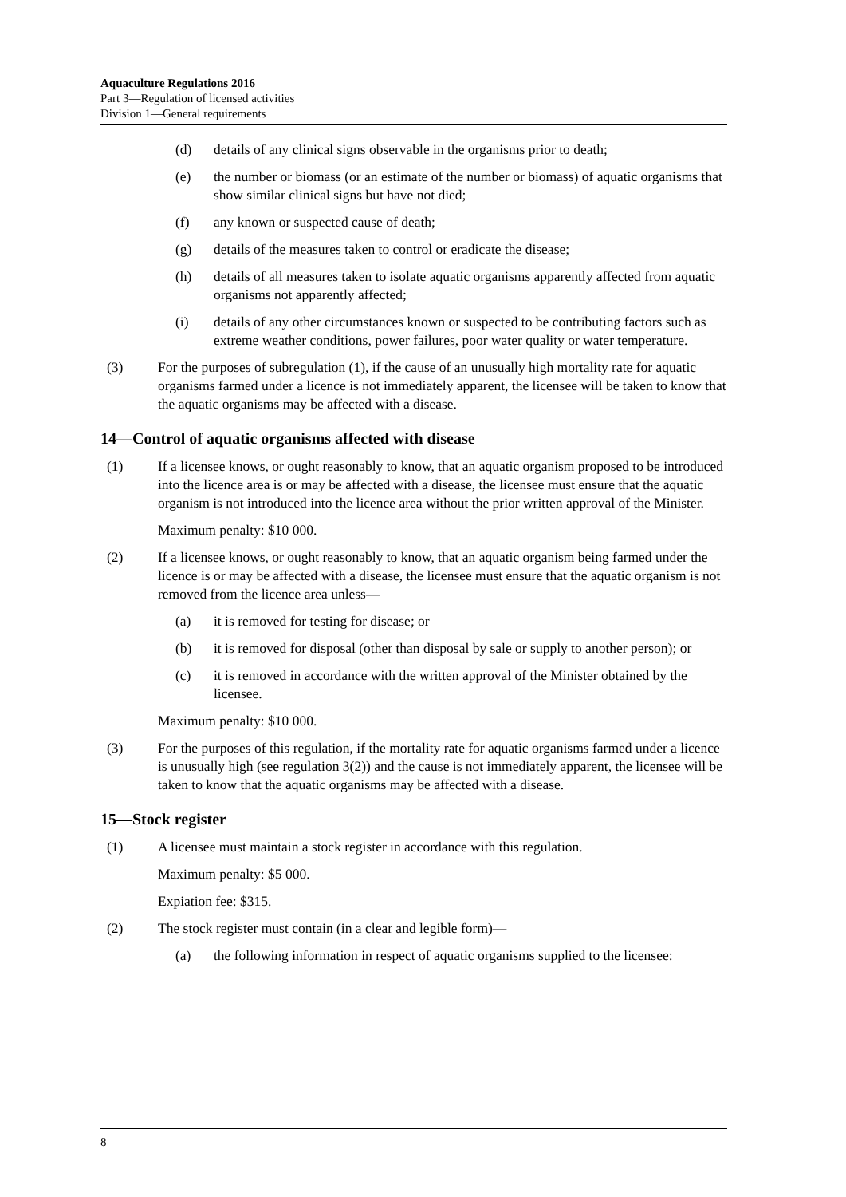Aquaculture Regulations 2016
Part 3—Regulation of licensed activities
Division 1—General requirements
(d) details of any clinical signs observable in the organisms prior to death;
(e) the number or biomass (or an estimate of the number or biomass) of aquatic organisms that show similar clinical signs but have not died;
(f) any known or suspected cause of death;
(g) details of the measures taken to control or eradicate the disease;
(h) details of all measures taken to isolate aquatic organisms apparently affected from aquatic organisms not apparently affected;
(i) details of any other circumstances known or suspected to be contributing factors such as extreme weather conditions, power failures, poor water quality or water temperature.
(3) For the purposes of subregulation (1), if the cause of an unusually high mortality rate for aquatic organisms farmed under a licence is not immediately apparent, the licensee will be taken to know that the aquatic organisms may be affected with a disease.
14—Control of aquatic organisms affected with disease
(1) If a licensee knows, or ought reasonably to know, that an aquatic organism proposed to be introduced into the licence area is or may be affected with a disease, the licensee must ensure that the aquatic organism is not introduced into the licence area without the prior written approval of the Minister.
Maximum penalty: $10 000.
(2) If a licensee knows, or ought reasonably to know, that an aquatic organism being farmed under the licence is or may be affected with a disease, the licensee must ensure that the aquatic organism is not removed from the licence area unless—
(a) it is removed for testing for disease; or
(b) it is removed for disposal (other than disposal by sale or supply to another person); or
(c) it is removed in accordance with the written approval of the Minister obtained by the licensee.
Maximum penalty: $10 000.
(3) For the purposes of this regulation, if the mortality rate for aquatic organisms farmed under a licence is unusually high (see regulation 3(2)) and the cause is not immediately apparent, the licensee will be taken to know that the aquatic organisms may be affected with a disease.
15—Stock register
(1) A licensee must maintain a stock register in accordance with this regulation.
Maximum penalty: $5 000.
Expiation fee: $315.
(2) The stock register must contain (in a clear and legible form)—
(a) the following information in respect of aquatic organisms supplied to the licensee:
8